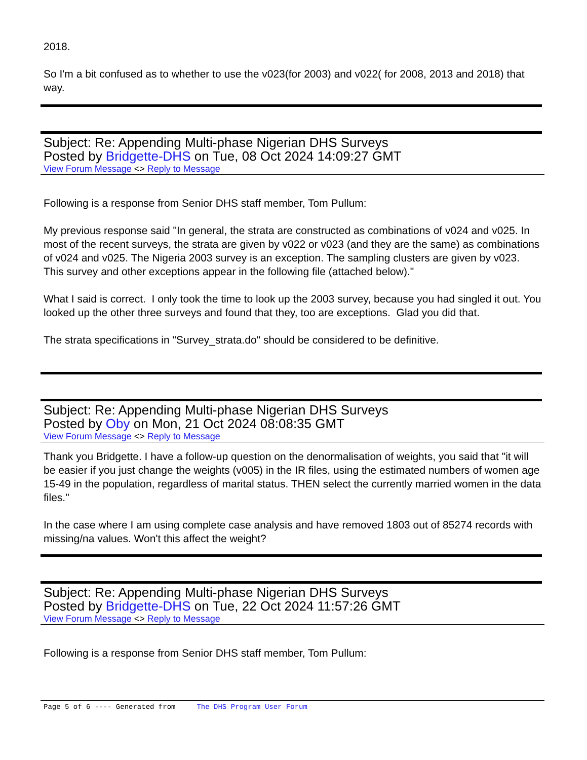2018.
So I'm a bit confused as to whether to use the v023(for 2003) and v022( for 2008, 2013 and 2018) that way.
Subject: Re: Appending Multi-phase Nigerian DHS Surveys
Posted by Bridgette-DHS on Tue, 08 Oct 2024 14:09:27 GMT
View Forum Message <> Reply to Message
Following is a response from Senior DHS staff member, Tom Pullum:
My previous response said "In general, the strata are constructed as combinations of v024 and v025. In most of the recent surveys, the strata are given by v022 or v023 (and they are the same) as combinations of v024 and v025. The Nigeria 2003 survey is an exception. The sampling clusters are given by v023. This survey and other exceptions appear in the following file (attached below)."
What I said is correct. I only took the time to look up the 2003 survey, because you had singled it out. You looked up the other three surveys and found that they, too are exceptions. Glad you did that.
The strata specifications in "Survey_strata.do" should be considered to be definitive.
Subject: Re: Appending Multi-phase Nigerian DHS Surveys
Posted by Oby on Mon, 21 Oct 2024 08:08:35 GMT
View Forum Message <> Reply to Message
Thank you Bridgette. I have a follow-up question on the denormalisation of weights, you said that "it will be easier if you just change the weights (v005) in the IR files, using the estimated numbers of women age 15-49 in the population, regardless of marital status. THEN select the currently married women in the data files."
In the case where I am using complete case analysis and have removed 1803 out of 85274 records with missing/na values. Won't this affect the weight?
Subject: Re: Appending Multi-phase Nigerian DHS Surveys
Posted by Bridgette-DHS on Tue, 22 Oct 2024 11:57:26 GMT
View Forum Message <> Reply to Message
Following is a response from Senior DHS staff member, Tom Pullum:
Page 5 of 6 ---- Generated from The DHS Program User Forum